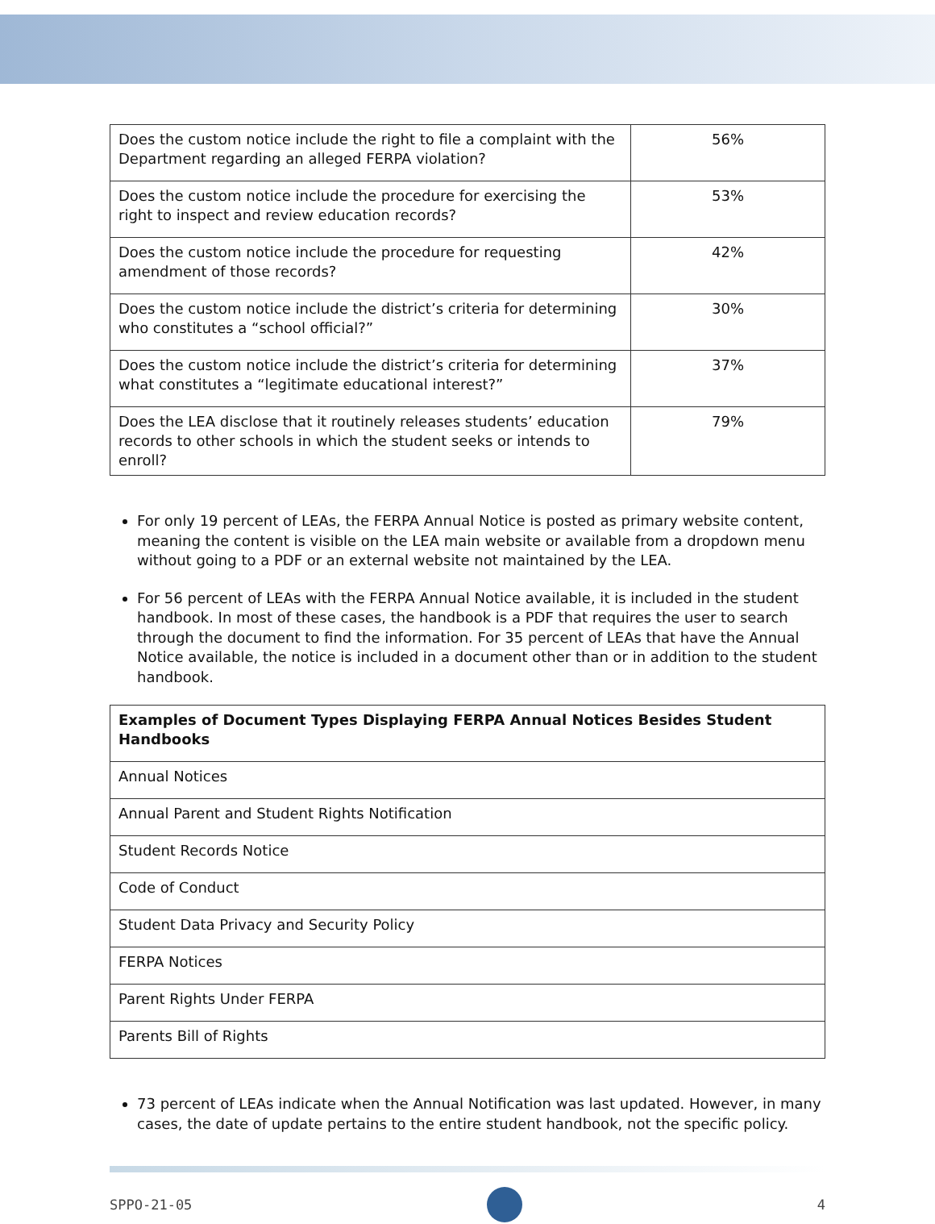| Does the custom notice include the right to file a complaint with the Department regarding an alleged FERPA violation? | 56% |
| Does the custom notice include the procedure for exercising the right to inspect and review education records? | 53% |
| Does the custom notice include the procedure for requesting amendment of those records? | 42% |
| Does the custom notice include the district’s criteria for determining who constitutes a “school official?” | 30% |
| Does the custom notice include the district’s criteria for determining what constitutes a “legitimate educational interest?” | 37% |
| Does the LEA disclose that it routinely releases students’ education records to other schools in which the student seeks or intends to enroll? | 79% |
For only 19 percent of LEAs, the FERPA Annual Notice is posted as primary website content, meaning the content is visible on the LEA main website or available from a dropdown menu without going to a PDF or an external website not maintained by the LEA.
For 56 percent of LEAs with the FERPA Annual Notice available, it is included in the student handbook. In most of these cases, the handbook is a PDF that requires the user to search through the document to find the information. For 35 percent of LEAs that have the Annual Notice available, the notice is included in a document other than or in addition to the student handbook.
| Examples of Document Types Displaying FERPA Annual Notices Besides Student Handbooks |
| --- |
| Annual Notices |
| Annual Parent and Student Rights Notification |
| Student Records Notice |
| Code of Conduct |
| Student Data Privacy and Security Policy |
| FERPA Notices |
| Parent Rights Under FERPA |
| Parents Bill of Rights |
73 percent of LEAs indicate when the Annual Notification was last updated. However, in many cases, the date of update pertains to the entire student handbook, not the specific policy.
SPPO-21-05 4